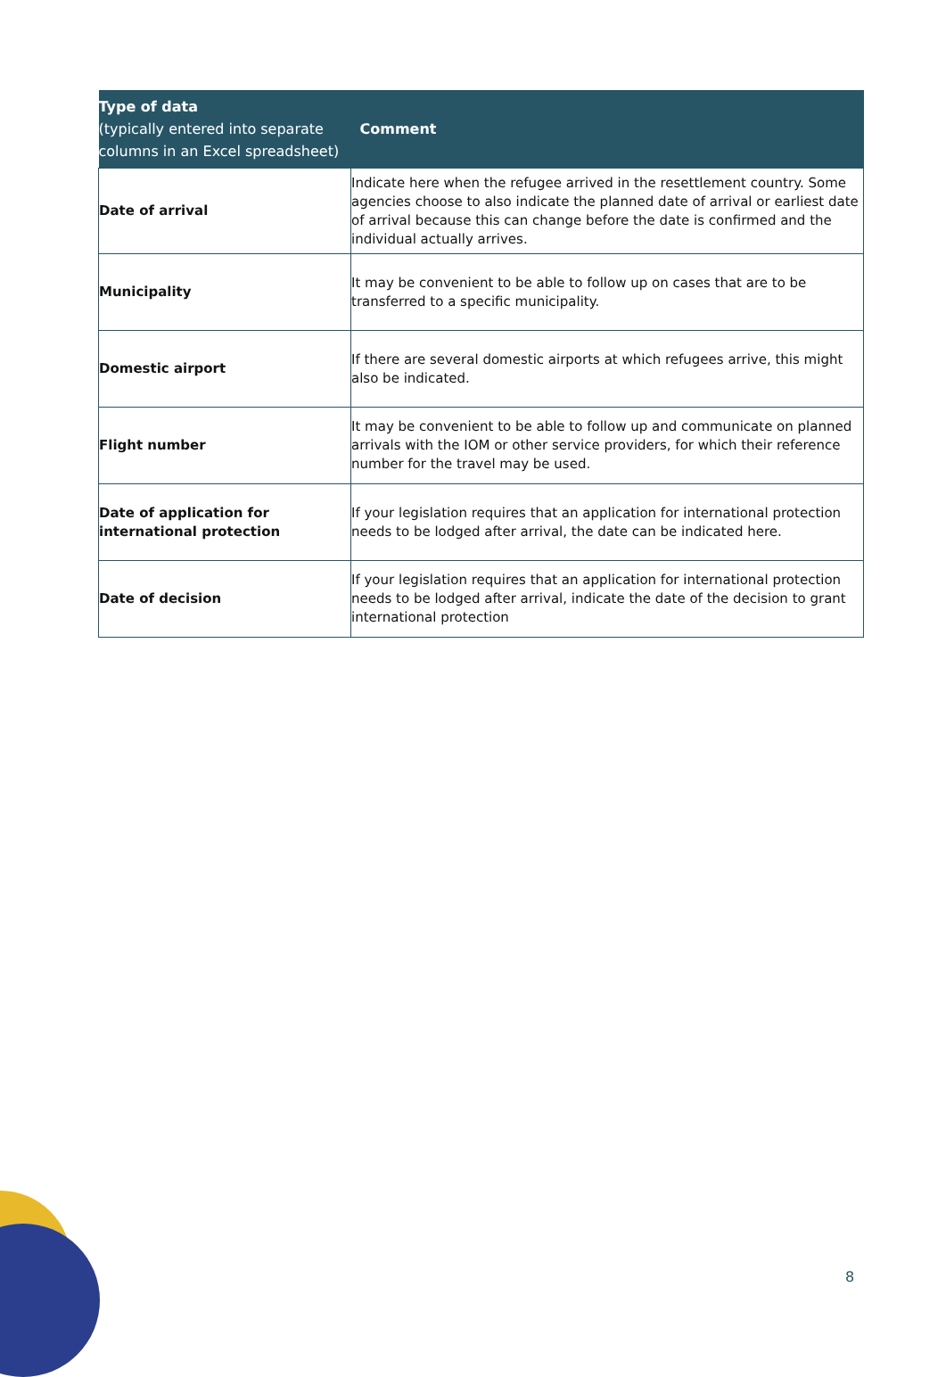| Type of data (typically entered into separate columns in an Excel spreadsheet) | Comment |
| --- | --- |
| Date of arrival | Indicate here when the refugee arrived in the resettlement country. Some agencies choose to also indicate the planned date of arrival or earliest date of arrival because this can change before the date is confirmed and the individual actually arrives. |
| Municipality | It may be convenient to be able to follow up on cases that are to be transferred to a specific municipality. |
| Domestic airport | If there are several domestic airports at which refugees arrive, this might also be indicated. |
| Flight number | It may be convenient to be able to follow up and communicate on planned arrivals with the IOM or other service providers, for which their reference number for the travel may be used. |
| Date of application for international protection | If your legislation requires that an application for international protection needs to be lodged after arrival, the date can be indicated here. |
| Date of decision | If your legislation requires that an application for international protection needs to be lodged after arrival, indicate the date of the decision to grant international protection |
8